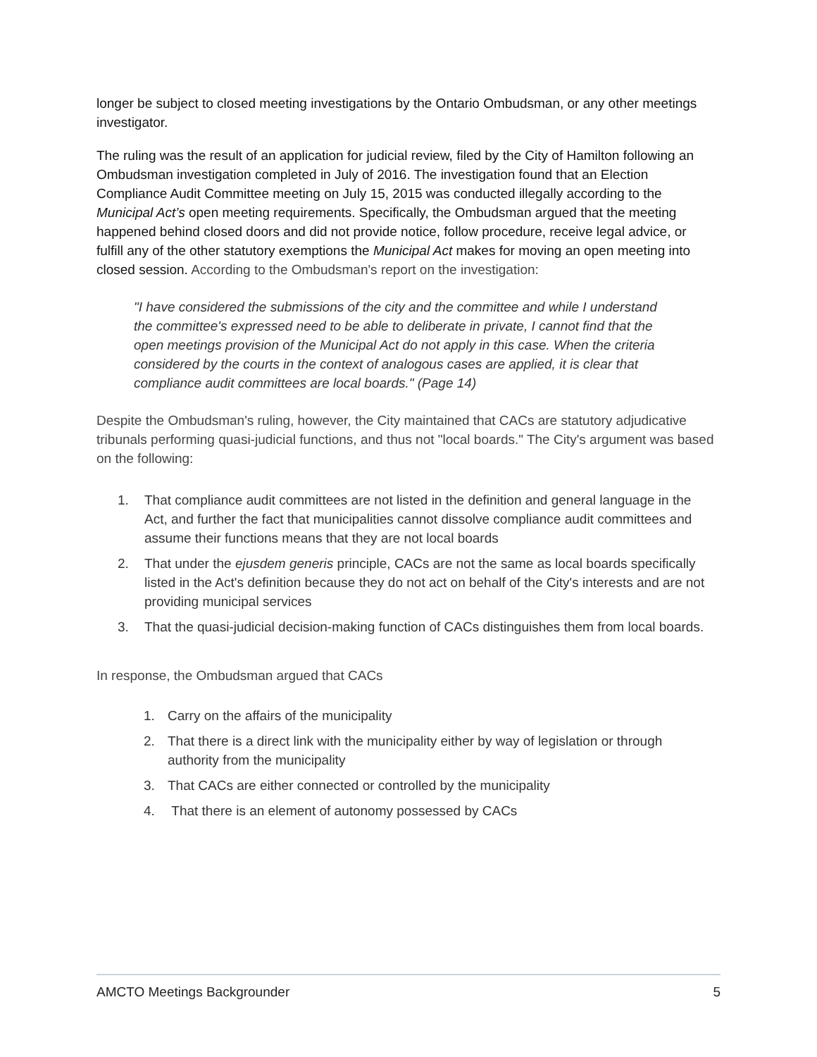longer be subject to closed meeting investigations by the Ontario Ombudsman, or any other meetings investigator.
The ruling was the result of an application for judicial review, filed by the City of Hamilton following an Ombudsman investigation completed in July of 2016. The investigation found that an Election Compliance Audit Committee meeting on July 15, 2015 was conducted illegally according to the Municipal Act’s open meeting requirements. Specifically, the Ombudsman argued that the meeting happened behind closed doors and did not provide notice, follow procedure, receive legal advice, or fulfill any of the other statutory exemptions the Municipal Act makes for moving an open meeting into closed session. According to the Ombudsman's report on the investigation:
"I have considered the submissions of the city and the committee and while I understand the committee's expressed need to be able to deliberate in private, I cannot find that the open meetings provision of the Municipal Act do not apply in this case. When the criteria considered by the courts in the context of analogous cases are applied, it is clear that compliance audit committees are local boards." (Page 14)
Despite the Ombudsman's ruling, however, the City maintained that CACs are statutory adjudicative tribunals performing quasi-judicial functions, and thus not "local boards." The City's argument was based on the following:
1. That compliance audit committees are not listed in the definition and general language in the Act, and further the fact that municipalities cannot dissolve compliance audit committees and assume their functions means that they are not local boards
2. That under the ejusdem generis principle, CACs are not the same as local boards specifically listed in the Act's definition because they do not act on behalf of the City's interests and are not providing municipal services
3. That the quasi-judicial decision-making function of CACs distinguishes them from local boards.
In response, the Ombudsman argued that CACs
1. Carry on the affairs of the municipality
2. That there is a direct link with the municipality either by way of legislation or through authority from the municipality
3. That CACs are either connected or controlled by the municipality
4. That there is an element of autonomy possessed by CACs
AMCTO Meetings Backgrounder 5